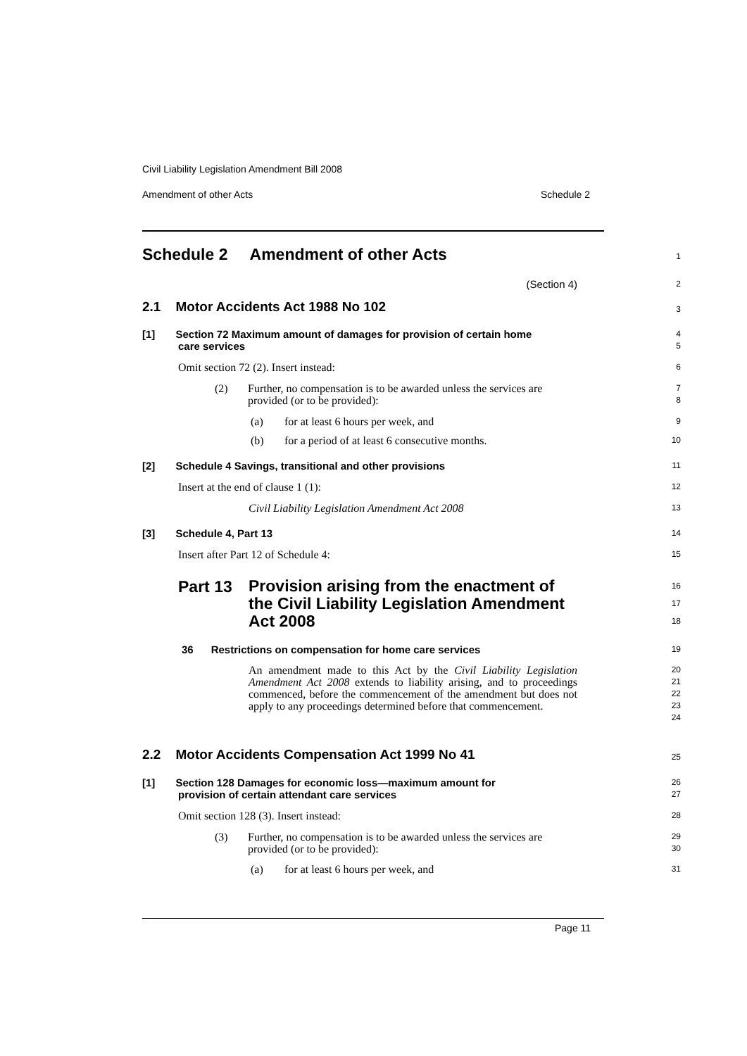Civil Liability Legislation Amendment Bill 2008
Amendment of other Acts Schedule 2
Schedule 2 Amendment of other Acts
1
(Section 4)
2
2.1 Motor Accidents Act 1988 No 102
3
[1] Section 72 Maximum amount of damages for provision of certain home
care services
4
5
Omit section 72 (2). Insert instead:
6
(2)
Further, no compensation is to be awarded unless the services are provided (or to be provided):
7
8
(a) for at least 6 hours per week, and
9
(b) for a period of at least 6 consecutive months.
10
[2] Schedule 4 Savings, transitional and other provisions
11
Insert at the end of clause 1 (1):
12
Civil Liability Legislation Amendment Act 2008
13
[3] Schedule 4, Part 13
14
Insert after Part 12 of Schedule 4:
15
Part 13
Provision arising from the enactment of the Civil Liability Legislation Amendment Act 2008
16
17
18
36 Restrictions on compensation for home care services
19
An amendment made to this Act by the Civil Liability Legislation Amendment Act 2008 extends to liability arising, and to proceedings commenced, before the commencement of the amendment but does not apply to any proceedings determined before that commencement.
20
21
22
23
24
2.2 Motor Accidents Compensation Act 1999 No 41
25
[1] Section 128 Damages for economic loss—maximum amount for
provision of certain attendant care services
26
27
Omit section 128 (3). Insert instead:
28
(3)
Further, no compensation is to be awarded unless the services are provided (or to be provided):
29
30
(a) for at least 6 hours per week, and
31
Page 11